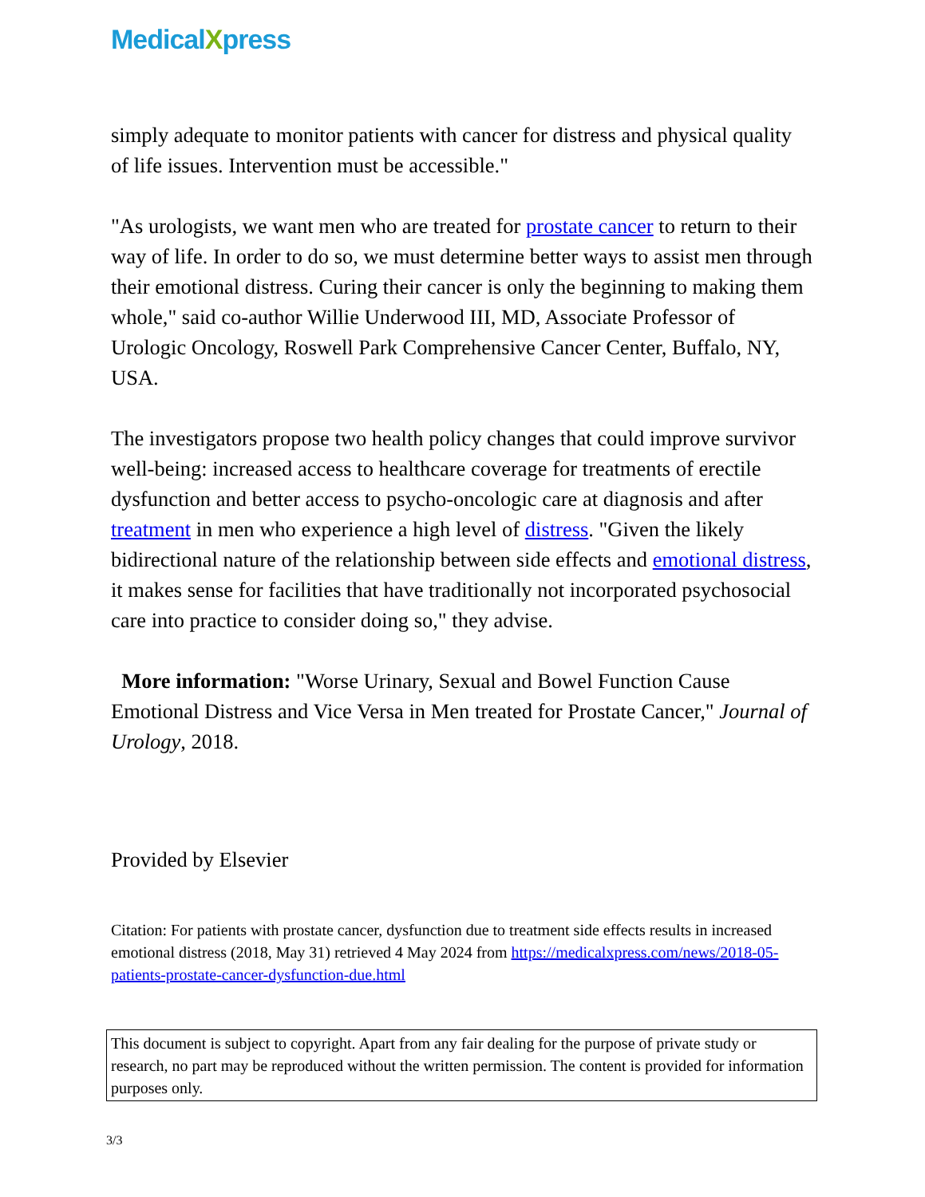MedicalXpress
simply adequate to monitor patients with cancer for distress and physical quality of life issues. Intervention must be accessible."
"As urologists, we want men who are treated for prostate cancer to return to their way of life. In order to do so, we must determine better ways to assist men through their emotional distress. Curing their cancer is only the beginning to making them whole," said co-author Willie Underwood III, MD, Associate Professor of Urologic Oncology, Roswell Park Comprehensive Cancer Center, Buffalo, NY, USA.
The investigators propose two health policy changes that could improve survivor well-being: increased access to healthcare coverage for treatments of erectile dysfunction and better access to psycho-oncologic care at diagnosis and after treatment in men who experience a high level of distress. "Given the likely bidirectional nature of the relationship between side effects and emotional distress, it makes sense for facilities that have traditionally not incorporated psychosocial care into practice to consider doing so," they advise.
More information: "Worse Urinary, Sexual and Bowel Function Cause Emotional Distress and Vice Versa in Men treated for Prostate Cancer," Journal of Urology, 2018.
Provided by Elsevier
Citation: For patients with prostate cancer, dysfunction due to treatment side effects results in increased emotional distress (2018, May 31) retrieved 4 May 2024 from https://medicalxpress.com/news/2018-05-patients-prostate-cancer-dysfunction-due.html
This document is subject to copyright. Apart from any fair dealing for the purpose of private study or research, no part may be reproduced without the written permission. The content is provided for information purposes only.
3/3